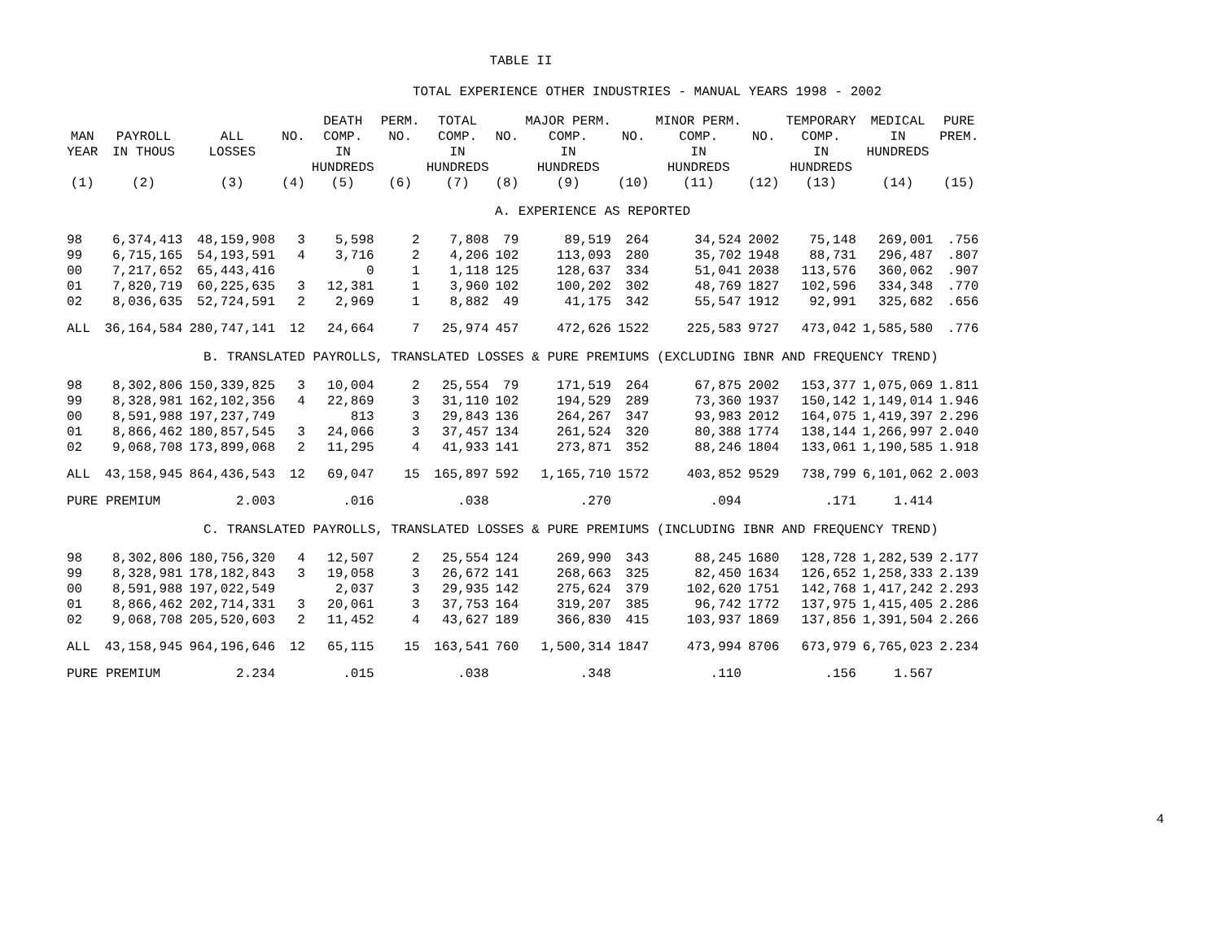TABLE II
TOTAL EXPERIENCE OTHER INDUSTRIES - MANUAL YEARS 1998 - 2002
| MAN YEAR (1) | PAYROLL IN THOUS (2) | ALL LOSSES (3) | NO. (4) | DEATH COMP. IN HUNDREDS (5) | PERM. NO. (6) | TOTAL COMP. IN HUNDREDS (7) | NO. (8) | MAJOR PERM. COMP. IN HUNDREDS (9) | NO. (10) | MINOR PERM. COMP. IN HUNDREDS (11) | NO. (12) | TEMPORARY COMP. IN HUNDREDS (13) | MEDICAL IN HUNDREDS (14) | PURE PREM. (15) |
| --- | --- | --- | --- | --- | --- | --- | --- | --- | --- | --- | --- | --- | --- | --- |
| A. EXPERIENCE AS REPORTED | | | | | | | | | | | | | | |
| 98 | 6,374,413 | 48,159,908 | 3 | 5,598 | 2 | 7,808 | 79 | 89,519 | 264 | 34,524 | 2002 | 75,148 | 269,001 | .756 |
| 99 | 6,715,165 | 54,193,591 | 4 | 3,716 | 2 | 4,206 | 102 | 113,093 | 280 | 35,702 | 1948 | 88,731 | 296,487 | .807 |
| 00 | 7,217,652 | 65,443,416 | | 0 | 1 | 1,118 | 125 | 128,637 | 334 | 51,041 | 2038 | 113,576 | 360,062 | .907 |
| 01 | 7,820,719 | 60,225,635 | 3 | 12,381 | 1 | 3,960 | 102 | 100,202 | 302 | 48,769 | 1827 | 102,596 | 334,348 | .770 |
| 02 | 8,036,635 | 52,724,591 | 2 | 2,969 | 1 | 8,882 | 49 | 41,175 | 342 | 55,547 | 1912 | 92,991 | 325,682 | .656 |
| ALL | 36,164,584 | 280,747,141 | 12 | 24,664 | 7 | 25,974 | 457 | 472,626 | 1522 | 225,583 | 9727 | 473,042 | 1,585,580 | .776 |
| B. TRANSLATED PAYROLLS, TRANSLATED LOSSES & PURE PREMIUMS (EXCLUDING IBNR AND FREQUENCY TREND) | | | | | | | | | | | | | | |
| 98 | 8,302,806 | 150,339,825 | 3 | 10,004 | 2 | 25,554 | 79 | 171,519 | 264 | 67,875 | 2002 | 153,377 | 1,075,069 | 1.811 |
| 99 | 8,328,981 | 162,102,356 | 4 | 22,869 | 3 | 31,110 | 102 | 194,529 | 289 | 73,360 | 1937 | 150,142 | 1,149,014 | 1.946 |
| 00 | 8,591,988 | 197,237,749 | | 813 | 3 | 29,843 | 136 | 264,267 | 347 | 93,983 | 2012 | 164,075 | 1,419,397 | 2.296 |
| 01 | 8,866,462 | 180,857,545 | 3 | 24,066 | 3 | 37,457 | 134 | 261,524 | 320 | 80,388 | 1774 | 138,144 | 1,266,997 | 2.040 |
| 02 | 9,068,708 | 173,899,068 | 2 | 11,295 | 4 | 41,933 | 141 | 273,871 | 352 | 88,246 | 1804 | 133,061 | 1,190,585 | 1.918 |
| ALL | 43,158,945 | 864,436,543 | 12 | 69,047 | 15 | 165,897 | 592 | 1,165,710 | 1572 | 403,852 | 9529 | 738,799 | 6,101,062 | 2.003 |
| PURE PREMIUM | | 2.003 | | .016 | | .038 | | .270 | | .094 | | .171 | 1.414 | |
| C. TRANSLATED PAYROLLS, TRANSLATED LOSSES & PURE PREMIUMS (INCLUDING IBNR AND FREQUENCY TREND) | | | | | | | | | | | | | | |
| 98 | 8,302,806 | 180,756,320 | 4 | 12,507 | 2 | 25,554 | 124 | 269,990 | 343 | 88,245 | 1680 | 128,728 | 1,282,539 | 2.177 |
| 99 | 8,328,981 | 178,182,843 | 3 | 19,058 | 3 | 26,672 | 141 | 268,663 | 325 | 82,450 | 1634 | 126,652 | 1,258,333 | 2.139 |
| 00 | 8,591,988 | 197,022,549 | | 2,037 | 3 | 29,935 | 142 | 275,624 | 379 | 102,620 | 1751 | 142,768 | 1,417,242 | 2.293 |
| 01 | 8,866,462 | 202,714,331 | 3 | 20,061 | 3 | 37,753 | 164 | 319,207 | 385 | 96,742 | 1772 | 137,975 | 1,415,405 | 2.286 |
| 02 | 9,068,708 | 205,520,603 | 2 | 11,452 | 4 | 43,627 | 189 | 366,830 | 415 | 103,937 | 1869 | 137,856 | 1,391,504 | 2.266 |
| ALL | 43,158,945 | 964,196,646 | 12 | 65,115 | 15 | 163,541 | 760 | 1,500,314 | 1847 | 473,994 | 8706 | 673,979 | 6,765,023 | 2.234 |
| PURE PREMIUM | | 2.234 | | .015 | | .038 | | .348 | | .110 | | .156 | 1.567 | |
4